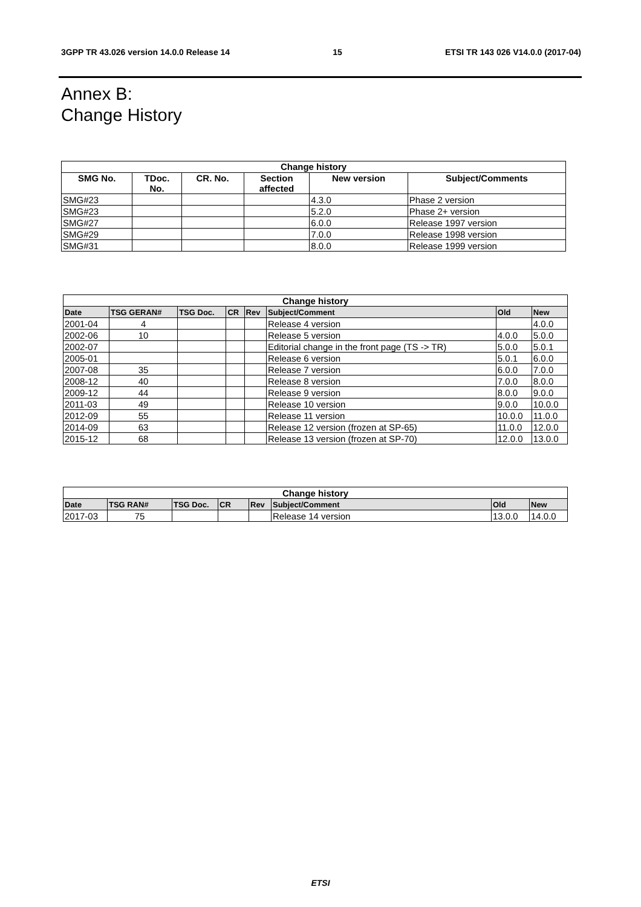3GPP TR 43.026 version 14.0.0 Release 14 15 ETSI TR 143 026 V14.0.0 (2017-04)
Annex B:
Change History
| Change history | | | | | |
| --- | --- | --- | --- | --- | --- |
| SMG No. | TDoc. No. | CR. No. | Section affected | New version | Subject/Comments |
| SMG#23 | | | | 4.3.0 | Phase 2 version |
| SMG#23 | | | | 5.2.0 | Phase 2+ version |
| SMG#27 | | | | 6.0.0 | Release 1997 version |
| SMG#29 | | | | 7.0.0 | Release 1998 version |
| SMG#31 | | | | 8.0.0 | Release 1999 version |
| Change history | | | | | | | |
| --- | --- | --- | --- | --- | --- | --- | --- |
| Date | TSG GERAN# | TSG Doc. | CR | Rev | Subject/Comment | Old | New |
| 2001-04 | 4 | | | | Release 4 version | | 4.0.0 |
| 2002-06 | 10 | | | | Release 5 version | 4.0.0 | 5.0.0 |
| 2002-07 | | | | | Editorial change in the front page (TS -> TR) | 5.0.0 | 5.0.1 |
| 2005-01 | | | | | Release 6 version | 5.0.1 | 6.0.0 |
| 2007-08 | 35 | | | | Release 7 version | 6.0.0 | 7.0.0 |
| 2008-12 | 40 | | | | Release 8 version | 7.0.0 | 8.0.0 |
| 2009-12 | 44 | | | | Release 9 version | 8.0.0 | 9.0.0 |
| 2011-03 | 49 | | | | Release 10 version | 9.0.0 | 10.0.0 |
| 2012-09 | 55 | | | | Release 11 version | 10.0.0 | 11.0.0 |
| 2014-09 | 63 | | | | Release 12 version (frozen at SP-65) | 11.0.0 | 12.0.0 |
| 2015-12 | 68 | | | | Release 13 version (frozen at SP-70) | 12.0.0 | 13.0.0 |
| Change history | | | | | | | |
| --- | --- | --- | --- | --- | --- | --- | --- |
| Date | TSG RAN# | TSG Doc. | CR | Rev | Subject/Comment | Old | New |
| 2017-03 | 75 | | | | Release 14 version | 13.0.0 | 14.0.0 |
ETSI